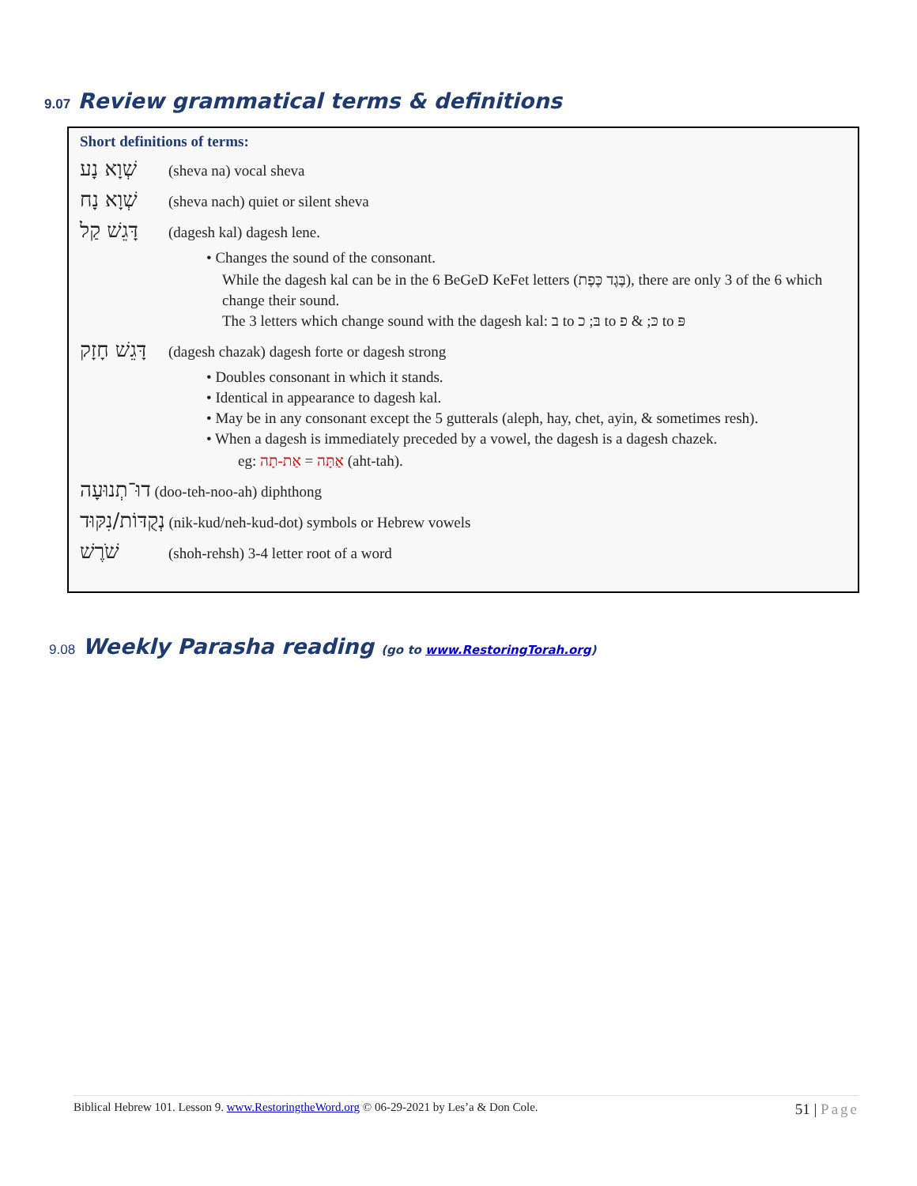9.07 Review grammatical terms & definitions
Short definitions of terms:
שְׁוָא נָע (sheva na) vocal sheva
שְׁוָא נָח (sheva nach) quiet or silent sheva
דָּגֵשׁ קַל (dagesh kal) dagesh lene.
• Changes the sound of the consonant.
While the dagesh kal can be in the 6 BeGeD KeFet letters (בֶּגֶד כֶּפֶת), there are only 3 of the 6 which change their sound.
The 3 letters which change sound with the dagesh kal: ב to בּ; כ to כּ; & פ to פּ
דָּגֵשׁ חָזָק (dagesh chazak) dagesh forte or dagesh strong
• Doubles consonant in which it stands.
• Identical in appearance to dagesh kal.
• May be in any consonant except the 5 gutterals (aleph, hay, chet, ayin, & sometimes resh).
• When a dagesh is immediately preceded by a vowel, the dagesh is a dagesh chazek.
eg: אַתָּה = אַת-תָה (aht-tah).
דוּ־תְנוּעָה (doo-teh-noo-ah) diphthong
נְקֻדּוֹת/נִקּוּד (nik-kud/neh-kud-dot) symbols or Hebrew vowels
שֹׁרֶשׁ (shoh-rehsh) 3-4 letter root of a word
9.08 Weekly Parasha reading (go to www.RestoringTorah.org)
Biblical Hebrew 101. Lesson 9. www.RestoringtheWord.org © 06-29-2021 by Les’a & Don Cole. 51 | Page